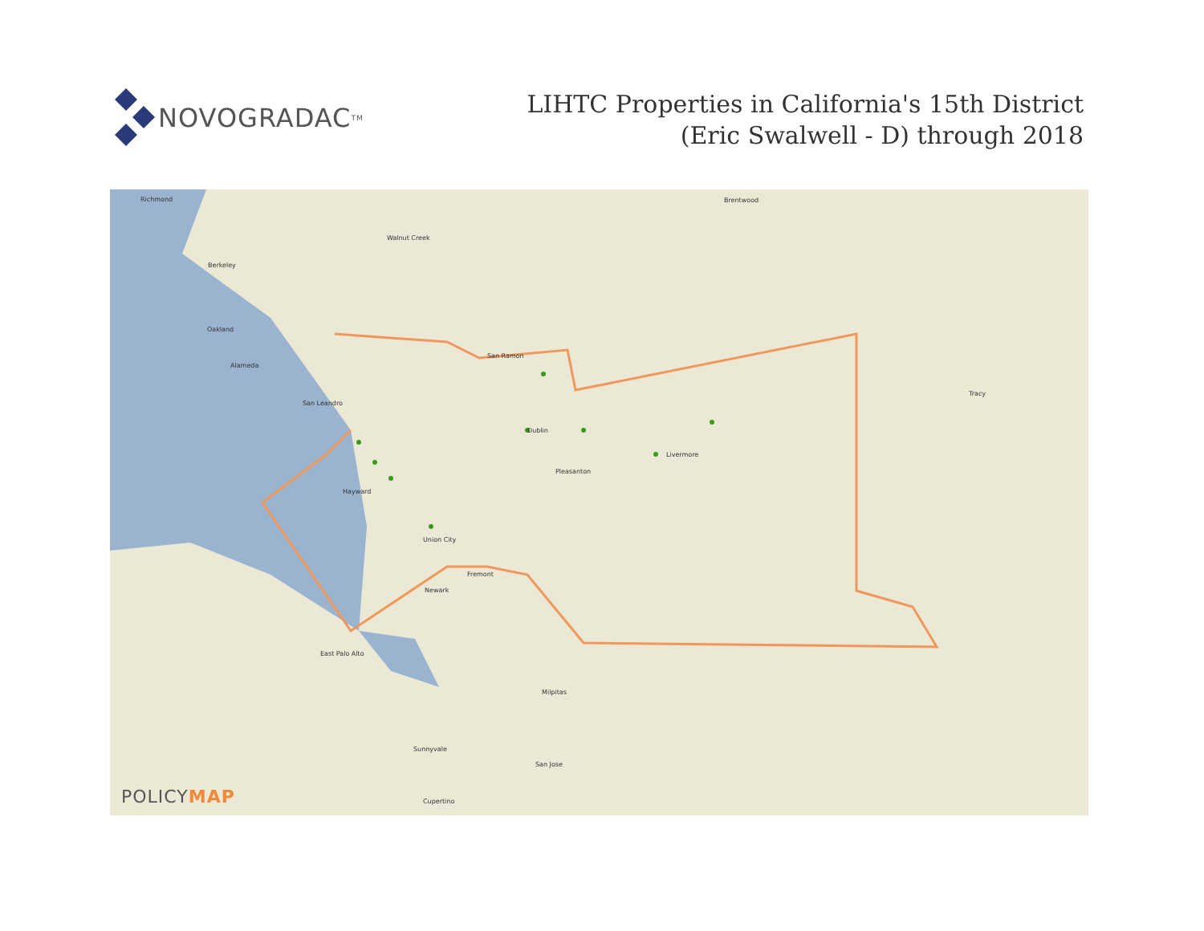NOVOGRADAC<sub>TM</sub>
LIHTC Properties in California's 15th District
(Eric Swalwell - D) through 2018
Richmond
Walnut Creek
Berkeley
Oakland
Alameda
San Ramon
San Leandro
Dublin
Livermore
Pleasanton
Hayward
Union City
Fremont
Newark
Tracy
Brentwood
East Palo Alto
Milpitas
San Jose
Sunnyvale
Cupertino
POLICYMAP